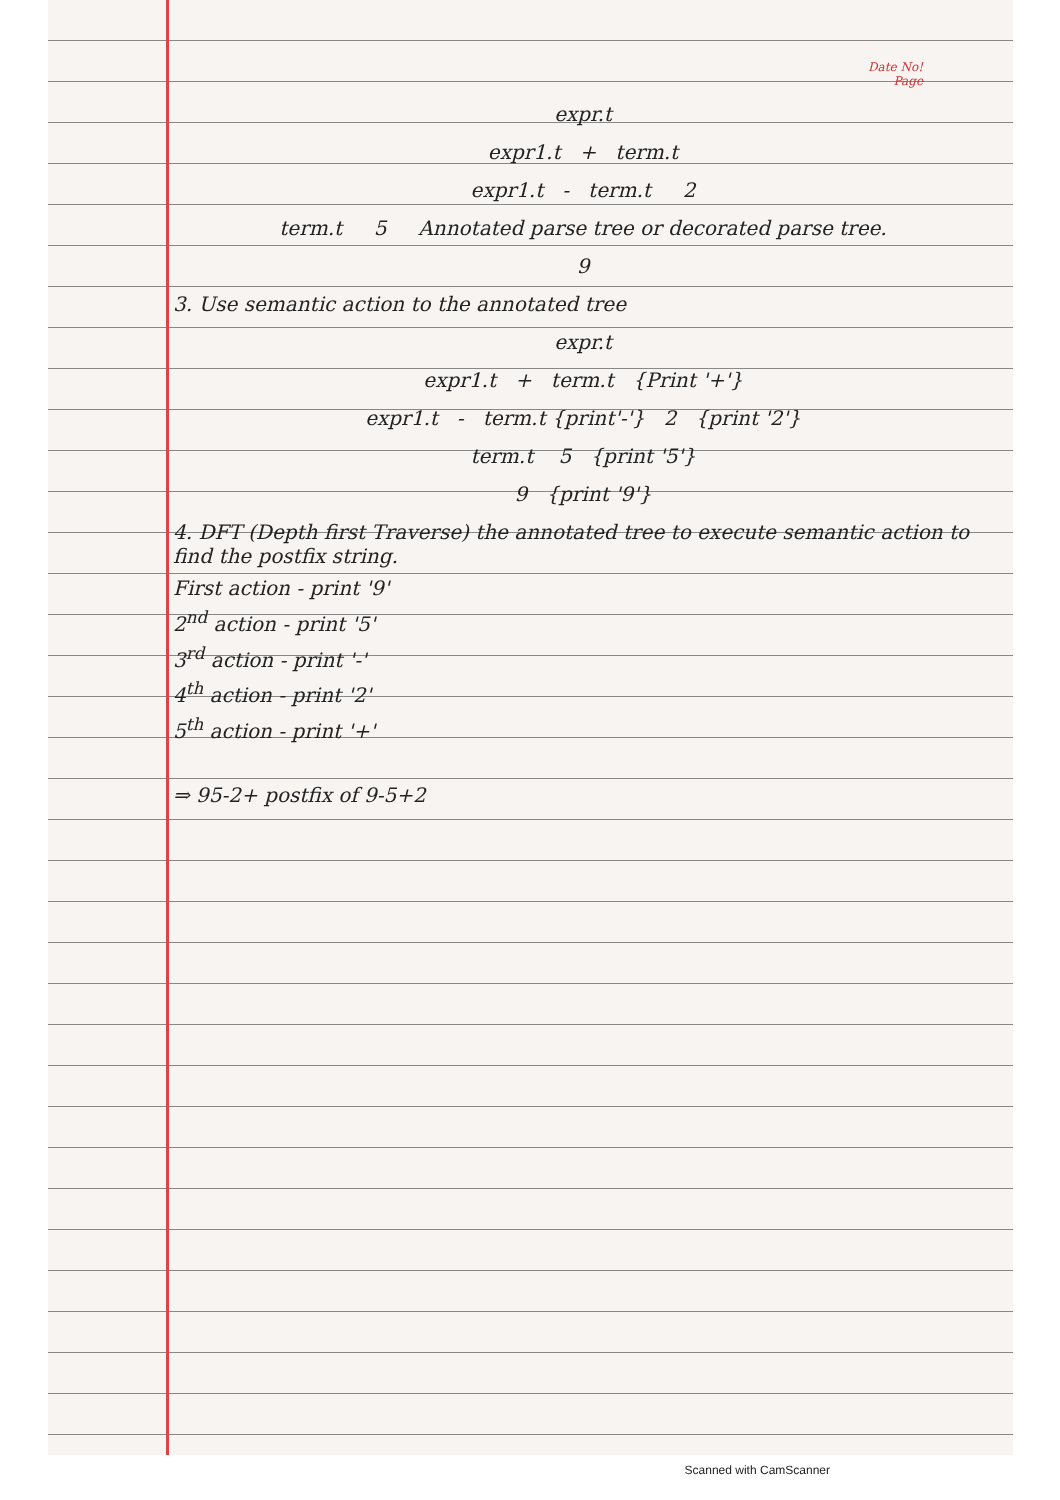Date No!
Page
expr.t
expr1.t + term.t
expr1.t - term.t 2
term.t 5 Annotated parse tree or decorated parse tree.
9
3. Use semantic action to the annotated tree
expr.t
expr1.t + term.t {Print '+'}
expr1.t - term.t {print'-'} 2 {print '2'}
term.t 5 {print '5'}
9 {print '9'}
4. DFT (Depth first Traverse) the annotated tree to execute semantic action to find the postfix string.
First action - print '9'
2<sup>nd</sup> action - print '5'
3<sup>rd</sup> action - print '-'
4<sup>th</sup> action - print '2'
5<sup>th</sup> action - print '+'
⇒ 95-2+ postfix of 9-5+2
Scanned with CamScanner